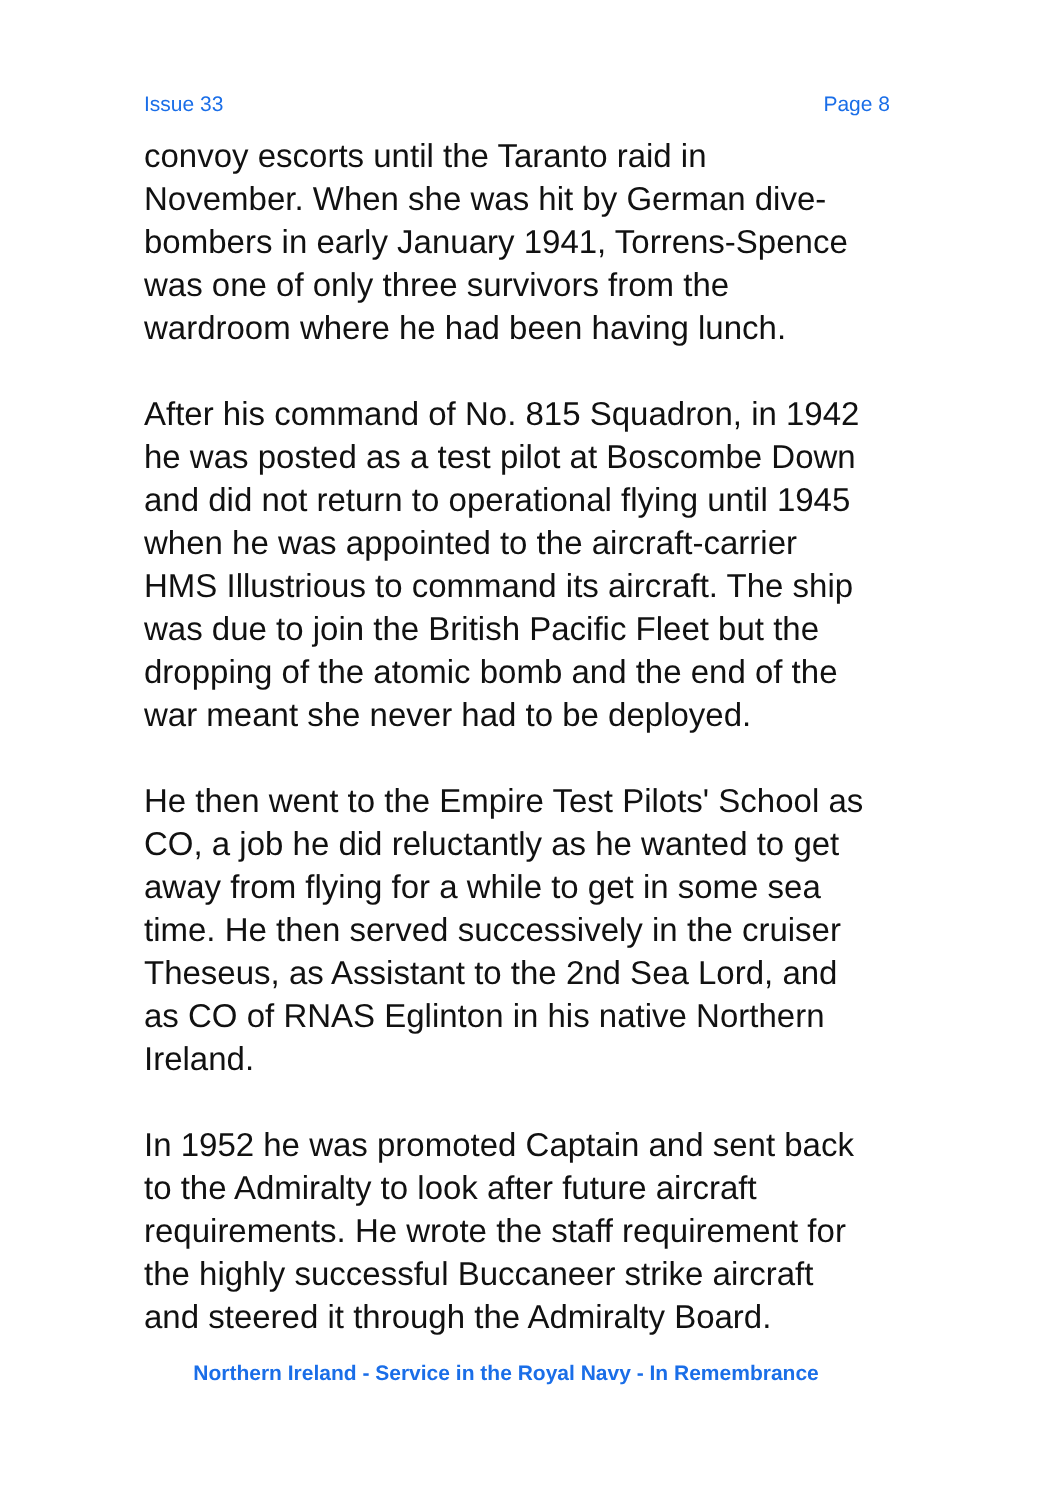Issue 33 Page 8
convoy escorts until the Taranto raid in
November. When she was hit by German dive-
bombers in early January 1941, Torrens-Spence
was one of only three survivors from the
wardroom where he had been having lunch.
After his command of No. 815 Squadron, in 1942
he was posted as a test pilot at Boscombe Down
and did not return to operational flying until 1945
when he was appointed to the aircraft-carrier
HMS Illustrious to command its aircraft. The ship
was due to join the British Pacific Fleet but the
dropping of the atomic bomb and the end of the
war meant she never had to be deployed.
He then went to the Empire Test Pilots' School as
CO, a job he did reluctantly as he wanted to get
away from flying for a while to get in some sea
time. He then served successively in the cruiser
Theseus, as Assistant to the 2nd Sea Lord, and
as CO of RNAS Eglinton in his native Northern
Ireland.
In 1952 he was promoted Captain and sent back
to the Admiralty to look after future aircraft
requirements. He wrote the staff requirement for
the highly successful Buccaneer strike aircraft
and steered it through the Admiralty Board.
Northern Ireland - Service in the Royal Navy - In Remembrance